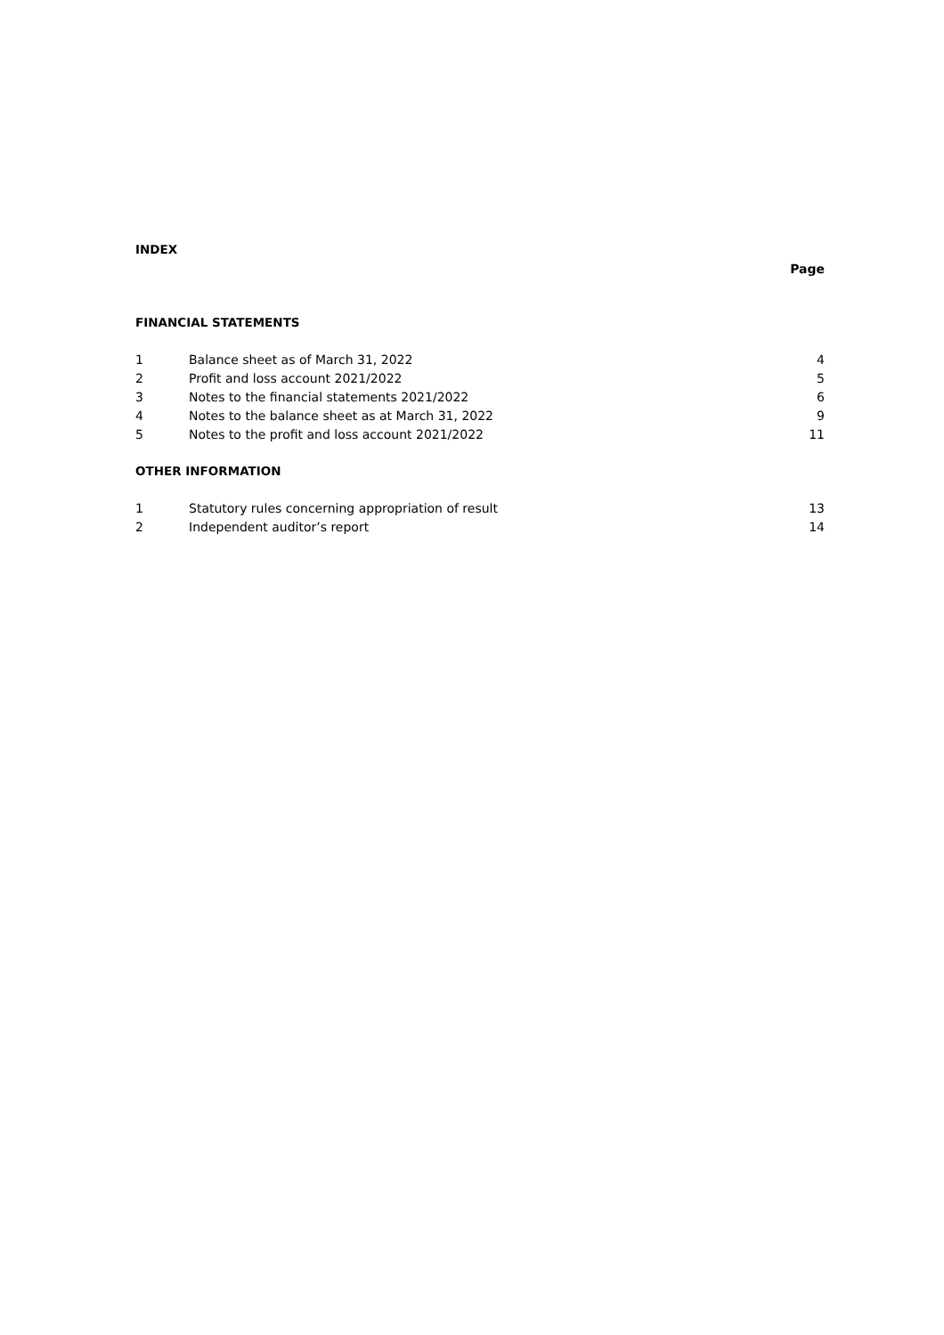INDEX
Page
FINANCIAL STATEMENTS
| 1 | Balance sheet as of March 31, 2022 | 4 |
| 2 | Profit and loss account 2021/2022 | 5 |
| 3 | Notes to the financial statements 2021/2022 | 6 |
| 4 | Notes to the balance sheet as at March 31, 2022 | 9 |
| 5 | Notes to the profit and loss account 2021/2022 | 11 |
OTHER INFORMATION
| 1 | Statutory rules concerning appropriation of result | 13 |
| 2 | Independent auditor’s report | 14 |